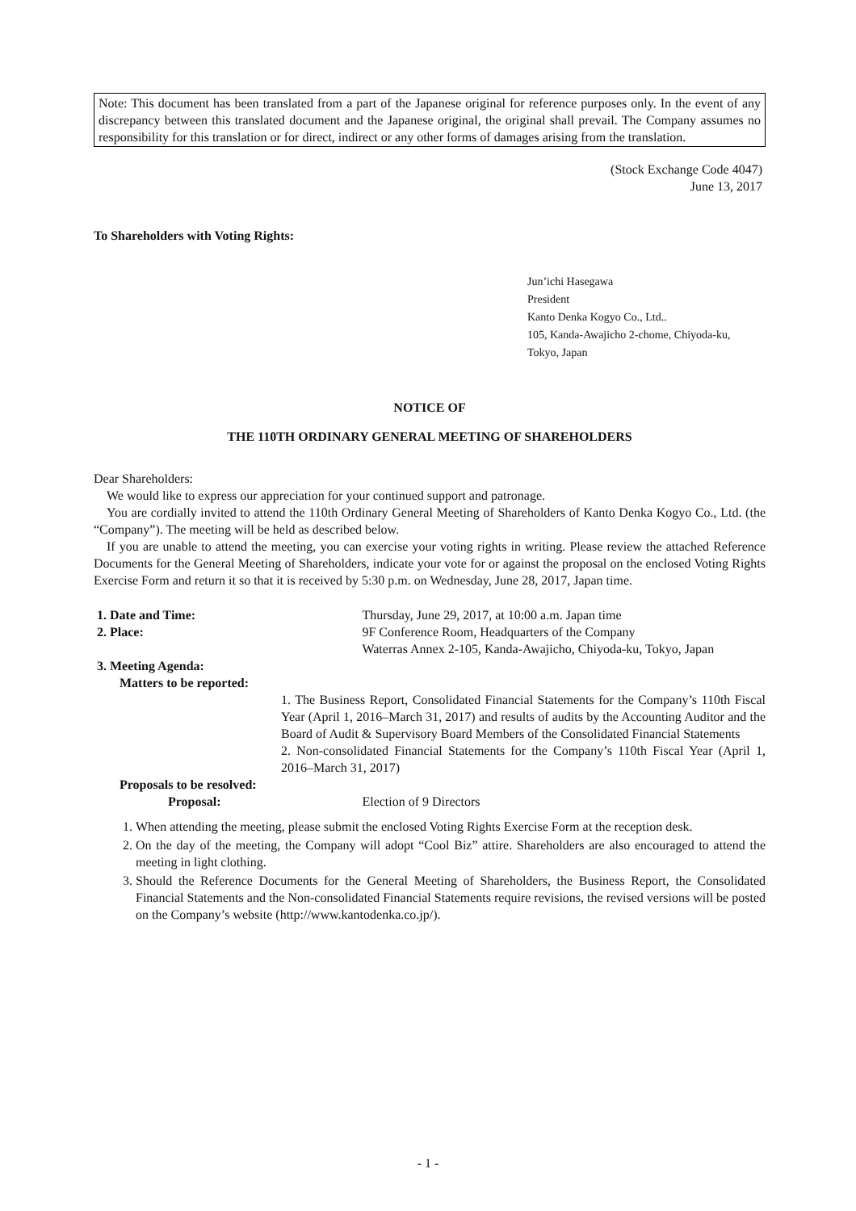Note: This document has been translated from a part of the Japanese original for reference purposes only. In the event of any discrepancy between this translated document and the Japanese original, the original shall prevail. The Company assumes no responsibility for this translation or for direct, indirect or any other forms of damages arising from the translation.
(Stock Exchange Code 4047)
June 13, 2017
To Shareholders with Voting Rights:
Jun’ichi Hasegawa
President
Kanto Denka Kogyo Co., Ltd..
105, Kanda-Awajicho 2-chome, Chiyoda-ku,
Tokyo, Japan
NOTICE OF
THE 110TH ORDINARY GENERAL MEETING OF SHAREHOLDERS
Dear Shareholders:
We would like to express our appreciation for your continued support and patronage.
You are cordially invited to attend the 110th Ordinary General Meeting of Shareholders of Kanto Denka Kogyo Co., Ltd. (the “Company”). The meeting will be held as described below.
If you are unable to attend the meeting, you can exercise your voting rights in writing. Please review the attached Reference Documents for the General Meeting of Shareholders, indicate your vote for or against the proposal on the enclosed Voting Rights Exercise Form and return it so that it is received by 5:30 p.m. on Wednesday, June 28, 2017, Japan time.
| 1. Date and Time: | | Thursday, June 29, 2017, at 10:00 a.m. Japan time | |
| 2. Place: | | 9F Conference Room, Headquarters of the Company Waterras Annex 2-105, Kanda-Awajicho, Chiyoda-ku, Tokyo, Japan | |
| 3. Meeting Agenda: | | | |
| | Matters to be reported: | | |
| | 1. The Business Report, Consolidated Financial Statements for the Company’s 110th Fiscal Year (April 1, 2016–March 31, 2017) and results of audits by the Accounting Auditor and the Board of Audit & Supervisory Board Members of the Consolidated Financial Statements 2. Non-consolidated Financial Statements for the Company’s 110th Fiscal Year (April 1, 2016–March 31, 2017) | | |
| | Proposals to be resolved: | | |
| | Proposal: | Election of 9 Directors | |
1. When attending the meeting, please submit the enclosed Voting Rights Exercise Form at the reception desk.
2. On the day of the meeting, the Company will adopt “Cool Biz” attire. Shareholders are also encouraged to attend the meeting in light clothing.
3. Should the Reference Documents for the General Meeting of Shareholders, the Business Report, the Consolidated Financial Statements and the Non-consolidated Financial Statements require revisions, the revised versions will be posted on the Company’s website (http://www.kantodenka.co.jp/).
- 1 -